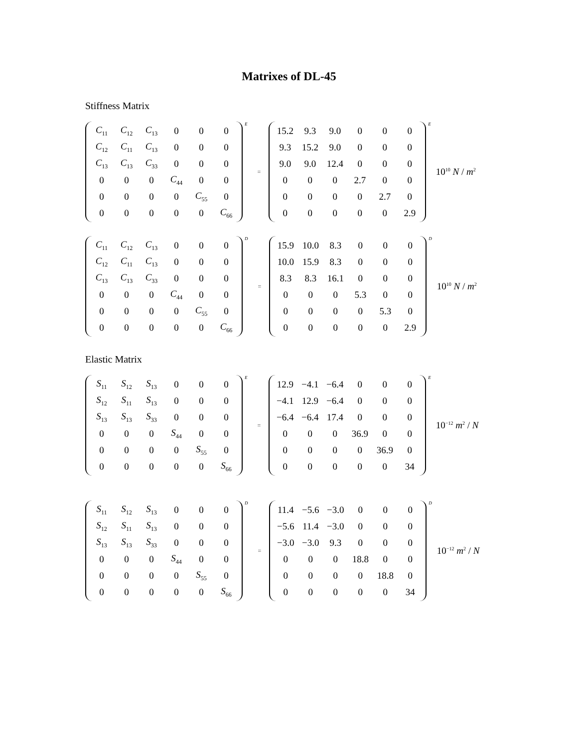Matrixes of DL-45
Stiffness Matrix
| C<sub>11</sub> | C<sub>12</sub> | C<sub>13</sub> | 0 | 0 | 0 |
| C<sub>12</sub> | C<sub>11</sub> | C<sub>13</sub> | 0 | 0 | 0 |
| C<sub>13</sub> | C<sub>13</sub> | C<sub>33</sub> | 0 | 0 | 0 |
| 0 | 0 | 0 | C<sub>44</sub> | 0 | 0 |
| 0 | 0 | 0 | 0 | C<sub>55</sub> | 0 |
| 0 | 0 | 0 | 0 | 0 | C<sub>66</sub> |
E =
| 15.2 | 9.3 | 9.0 | 0 | 0 | 0 |
| 9.3 | 15.2 | 9.0 | 0 | 0 | 0 |
| 9.0 | 9.0 | 12.4 | 0 | 0 | 0 |
| 0 | 0 | 0 | 2.7 | 0 | 0 |
| 0 | 0 | 0 | 0 | 2.7 | 0 |
| 0 | 0 | 0 | 0 | 0 | 2.9 |
E 10<sup>10</sup> N / m<sup>2</sup>
| C<sub>11</sub> | C<sub>12</sub> | C<sub>13</sub> | 0 | 0 | 0 |
| C<sub>12</sub> | C<sub>11</sub> | C<sub>13</sub> | 0 | 0 | 0 |
| C<sub>13</sub> | C<sub>13</sub> | C<sub>33</sub> | 0 | 0 | 0 |
| 0 | 0 | 0 | C<sub>44</sub> | 0 | 0 |
| 0 | 0 | 0 | 0 | C<sub>55</sub> | 0 |
| 0 | 0 | 0 | 0 | 0 | C<sub>66</sub> |
D =
| 15.9 | 10.0 | 8.3 | 0 | 0 | 0 |
| 10.0 | 15.9 | 8.3 | 0 | 0 | 0 |
| 8.3 | 8.3 | 16.1 | 0 | 0 | 0 |
| 0 | 0 | 0 | 5.3 | 0 | 0 |
| 0 | 0 | 0 | 0 | 5.3 | 0 |
| 0 | 0 | 0 | 0 | 0 | 2.9 |
D 10<sup>10</sup> N / m<sup>2</sup>
Elastic Matrix
| S<sub>11</sub> | S<sub>12</sub> | S<sub>13</sub> | 0 | 0 | 0 |
| S<sub>12</sub> | S<sub>11</sub> | S<sub>13</sub> | 0 | 0 | 0 |
| S<sub>13</sub> | S<sub>13</sub> | S<sub>33</sub> | 0 | 0 | 0 |
| 0 | 0 | 0 | S<sub>44</sub> | 0 | 0 |
| 0 | 0 | 0 | 0 | S<sub>55</sub> | 0 |
| 0 | 0 | 0 | 0 | 0 | S<sub>66</sub> |
E =
| 12.9 | −4.1 | −6.4 | 0 | 0 | 0 |
| −4.1 | 12.9 | −6.4 | 0 | 0 | 0 |
| −6.4 | −6.4 | 17.4 | 0 | 0 | 0 |
| 0 | 0 | 0 | 36.9 | 0 | 0 |
| 0 | 0 | 0 | 0 | 36.9 | 0 |
| 0 | 0 | 0 | 0 | 0 | 34 |
E 10<sup>−12</sup> m<sup>2</sup> / N
| S<sub>11</sub> | S<sub>12</sub> | S<sub>13</sub> | 0 | 0 | 0 |
| S<sub>12</sub> | S<sub>11</sub> | S<sub>13</sub> | 0 | 0 | 0 |
| S<sub>13</sub> | S<sub>13</sub> | S<sub>33</sub> | 0 | 0 | 0 |
| 0 | 0 | 0 | S<sub>44</sub> | 0 | 0 |
| 0 | 0 | 0 | 0 | S<sub>55</sub> | 0 |
| 0 | 0 | 0 | 0 | 0 | S<sub>66</sub> |
D =
| 11.4 | −5.6 | −3.0 | 0 | 0 | 0 |
| −5.6 | 11.4 | −3.0 | 0 | 0 | 0 |
| −3.0 | −3.0 | 9.3 | 0 | 0 | 0 |
| 0 | 0 | 0 | 18.8 | 0 | 0 |
| 0 | 0 | 0 | 0 | 18.8 | 0 |
| 0 | 0 | 0 | 0 | 0 | 34 |
D 10<sup>−12</sup> m<sup>2</sup> / N